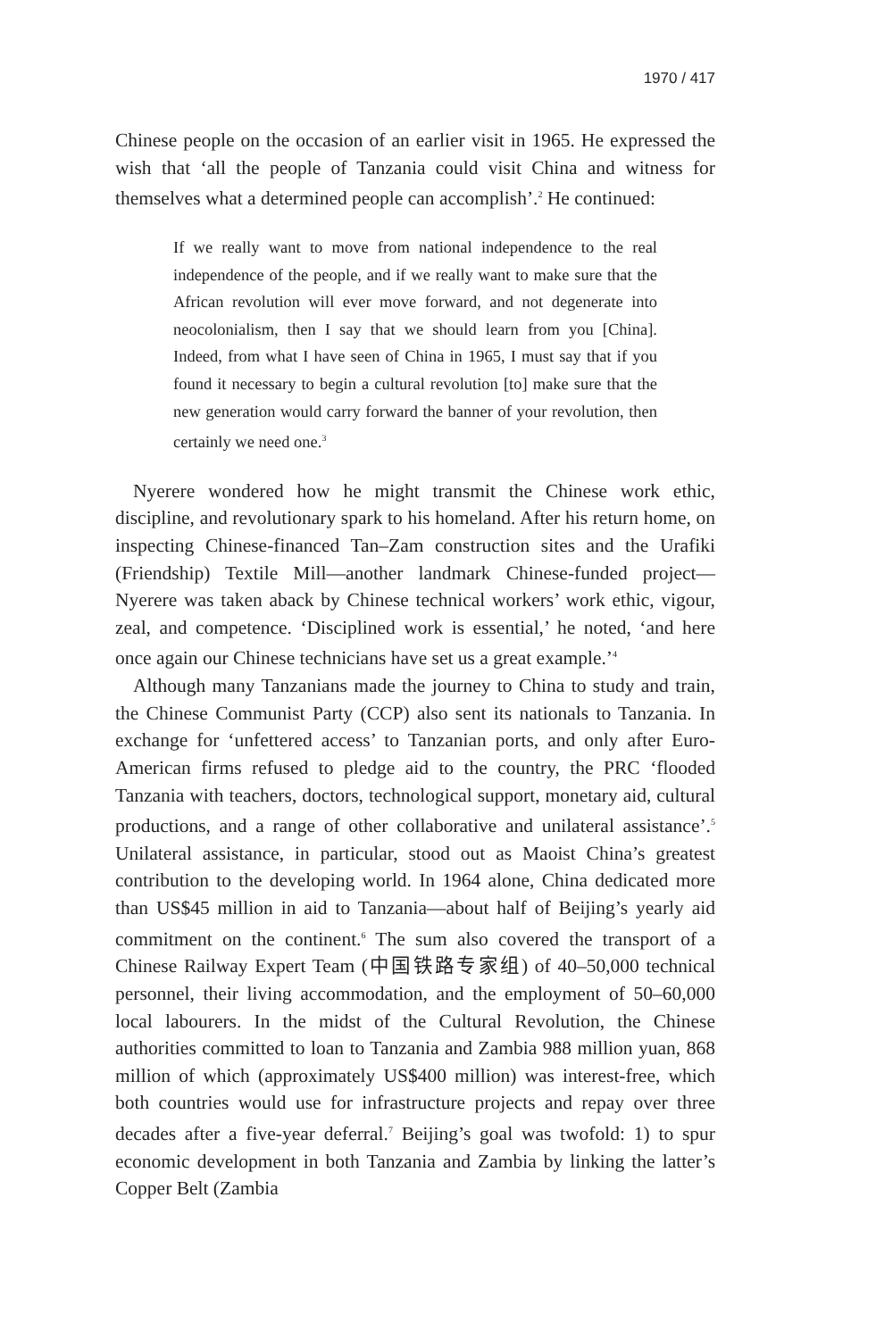1970 / 417
Chinese people on the occasion of an earlier visit in 1965. He expressed the wish that ‘all the people of Tanzania could visit China and witness for themselves what a determined people can accomplish’.<sup>2</sup> He continued:
If we really want to move from national independence to the real independence of the people, and if we really want to make sure that the African revolution will ever move forward, and not degenerate into neocolonialism, then I say that we should learn from you [China]. Indeed, from what I have seen of China in 1965, I must say that if you found it necessary to begin a cultural revolution [to] make sure that the new generation would carry forward the banner of your revolution, then certainly we need one.<sup>3</sup>
Nyerere wondered how he might transmit the Chinese work ethic, discipline, and revolutionary spark to his homeland. After his return home, on inspecting Chinese-financed Tan–Zam construction sites and the Urafiki (Friendship) Textile Mill—another landmark Chinese-funded project—Nyerere was taken aback by Chinese technical workers’ work ethic, vigour, zeal, and competence. ‘Disciplined work is essential,’ he noted, ‘and here once again our Chinese technicians have set us a great example.’<sup>4</sup>
Although many Tanzanians made the journey to China to study and train, the Chinese Communist Party (CCP) also sent its nationals to Tanzania. In exchange for ‘unfettered access’ to Tanzanian ports, and only after Euro-American firms refused to pledge aid to the country, the PRC ‘flooded Tanzania with teachers, doctors, technological support, monetary aid, cultural productions, and a range of other collaborative and unilateral assistance’.<sup>5</sup> Unilateral assistance, in particular, stood out as Maoist China’s greatest contribution to the developing world. In 1964 alone, China dedicated more than US$45 million in aid to Tanzania—about half of Beijing’s yearly aid commitment on the continent.<sup>6</sup> The sum also covered the transport of a Chinese Railway Expert Team (中国铁路专家组) of 40–50,000 technical personnel, their living accommodation, and the employment of 50–60,000 local labourers. In the midst of the Cultural Revolution, the Chinese authorities committed to loan to Tanzania and Zambia 988 million yuan, 868 million of which (approximately US$400 million) was interest-free, which both countries would use for infrastructure projects and repay over three decades after a five-year deferral.<sup>7</sup> Beijing’s goal was twofold: 1) to spur economic development in both Tanzania and Zambia by linking the latter’s Copper Belt (Zambia